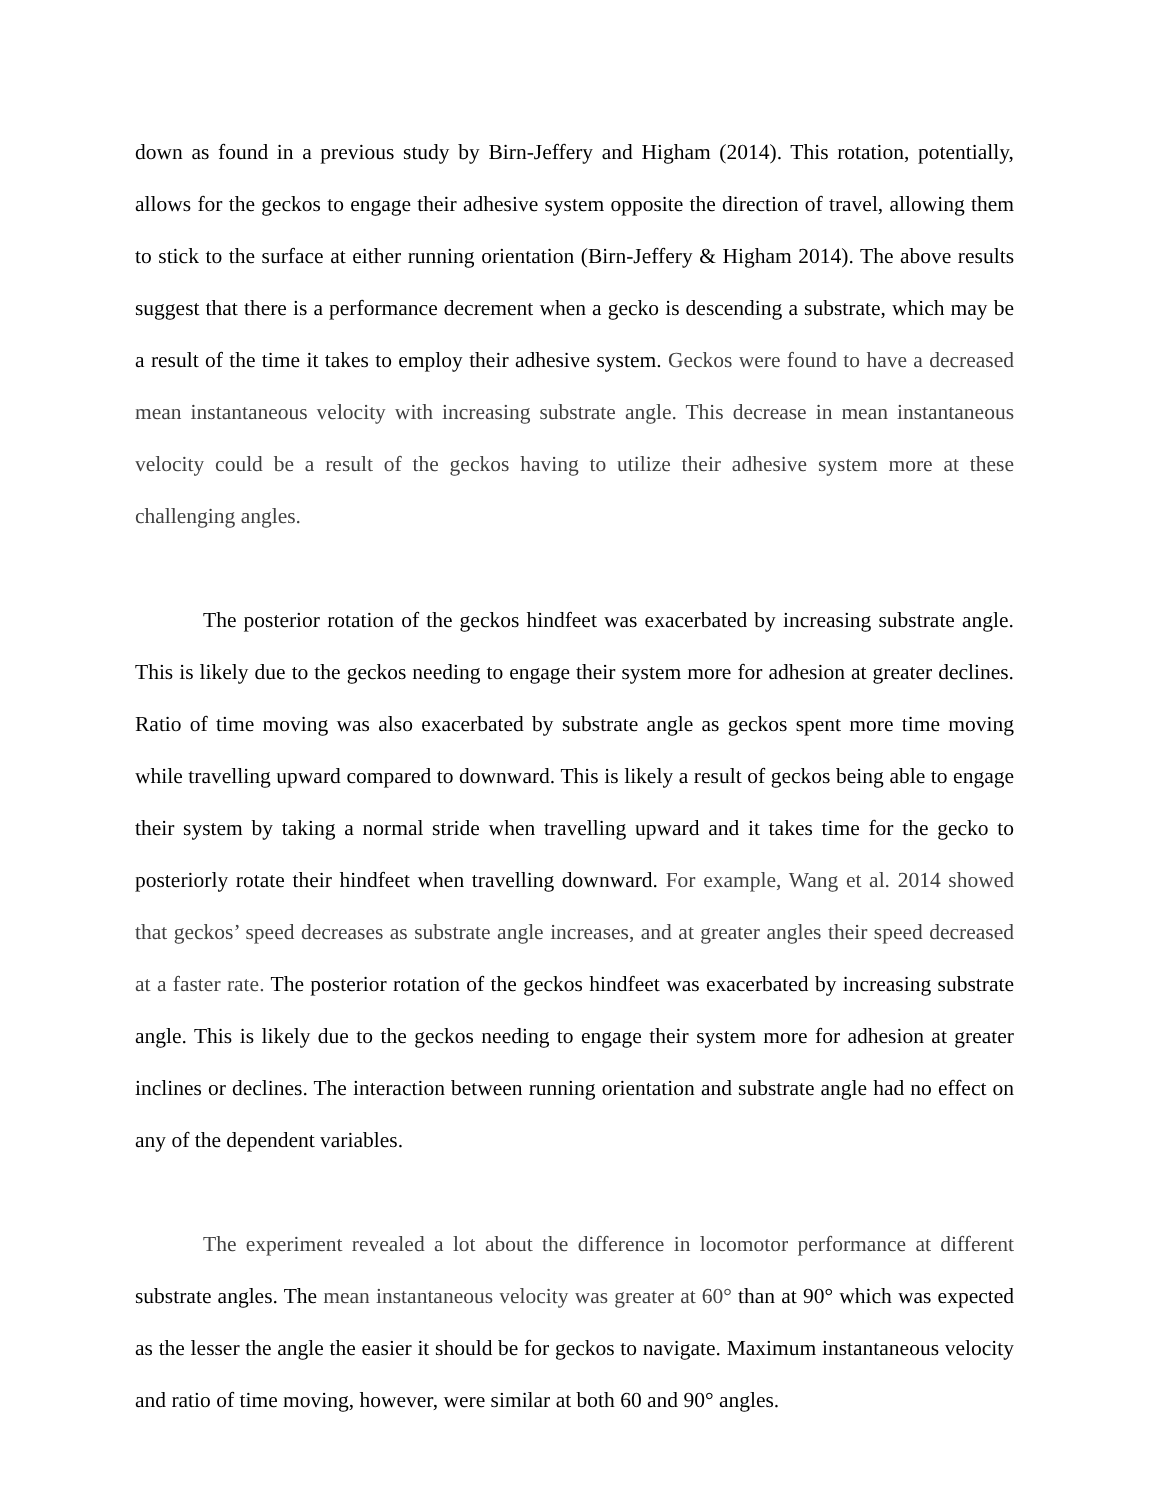down as found in a previous study by Birn-Jeffery and Higham (2014). This rotation, potentially, allows for the geckos to engage their adhesive system opposite the direction of travel, allowing them to stick to the surface at either running orientation (Birn-Jeffery & Higham 2014). The above results suggest that there is a performance decrement when a gecko is descending a substrate, which may be a result of the time it takes to employ their adhesive system. Geckos were found to have a decreased mean instantaneous velocity with increasing substrate angle. This decrease in mean instantaneous velocity could be a result of the geckos having to utilize their adhesive system more at these challenging angles.
The posterior rotation of the geckos hindfeet was exacerbated by increasing substrate angle. This is likely due to the geckos needing to engage their system more for adhesion at greater declines. Ratio of time moving was also exacerbated by substrate angle as geckos spent more time moving while travelling upward compared to downward. This is likely a result of geckos being able to engage their system by taking a normal stride when travelling upward and it takes time for the gecko to posteriorly rotate their hindfeet when travelling downward. For example, Wang et al. 2014 showed that geckos’ speed decreases as substrate angle increases, and at greater angles their speed decreased at a faster rate. The posterior rotation of the geckos hindfeet was exacerbated by increasing substrate angle. This is likely due to the geckos needing to engage their system more for adhesion at greater inclines or declines. The interaction between running orientation and substrate angle had no effect on any of the dependent variables.
The experiment revealed a lot about the difference in locomotor performance at different substrate angles. The mean instantaneous velocity was greater at 60° than at 90° which was expected as the lesser the angle the easier it should be for geckos to navigate. Maximum instantaneous velocity and ratio of time moving, however, were similar at both 60 and 90° angles.